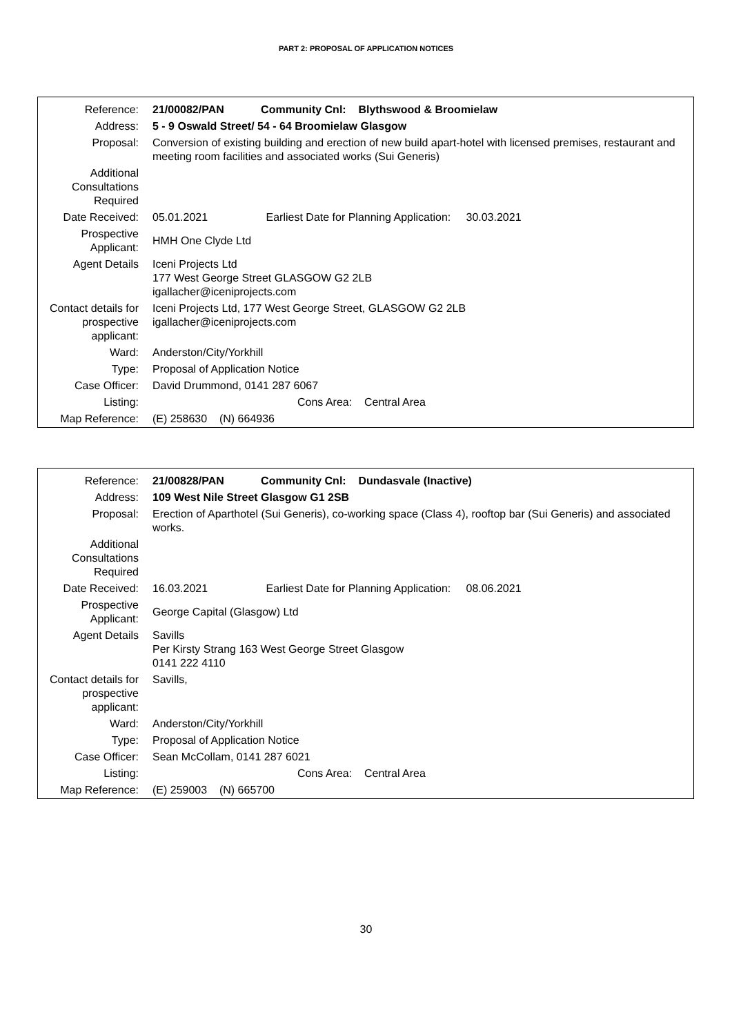PART 2: PROPOSAL OF APPLICATION NOTICES
| Reference: | 21/00082/PAN Community Cnl: Blythswood & Broomielaw |
| Address: | 5 - 9 Oswald Street/ 54 - 64 Broomielaw Glasgow |
| Proposal: | Conversion of existing building and erection of new build apart-hotel with licensed premises, restaurant and meeting room facilities and associated works (Sui Generis) |
| Additional Consultations Required | |
| Date Received: | 05.01.2021 Earliest Date for Planning Application: 30.03.2021 |
| Prospective Applicant: | HMH One Clyde Ltd |
| Agent Details | Iceni Projects Ltd 177 West George Street GLASGOW G2 2LB igallacher@iceniprojects.com |
| Contact details for prospective applicant: | Iceni Projects Ltd, 177 West George Street, GLASGOW G2 2LB igallacher@iceniprojects.com |
| Ward: | Anderston/City/Yorkhill |
| Type: | Proposal of Application Notice |
| Case Officer: | David Drummond, 0141 287 6067 |
| Listing: | Cons Area: Central Area |
| Map Reference: | (E) 258630 (N) 664936 |
| Reference: | 21/00828/PAN Community Cnl: Dundasvale (Inactive) |
| Address: | 109 West Nile Street Glasgow G1 2SB |
| Proposal: | Erection of Aparthotel (Sui Generis), co-working space (Class 4), rooftop bar (Sui Generis) and associated works. |
| Additional Consultations Required | |
| Date Received: | 16.03.2021 Earliest Date for Planning Application: 08.06.2021 |
| Prospective Applicant: | George Capital (Glasgow) Ltd |
| Agent Details | Savills Per Kirsty Strang 163 West George Street Glasgow 0141 222 4110 |
| Contact details for prospective applicant: | Savills, |
| Ward: | Anderston/City/Yorkhill |
| Type: | Proposal of Application Notice |
| Case Officer: | Sean McCollam, 0141 287 6021 |
| Listing: | Cons Area: Central Area |
| Map Reference: | (E) 259003 (N) 665700 |
30